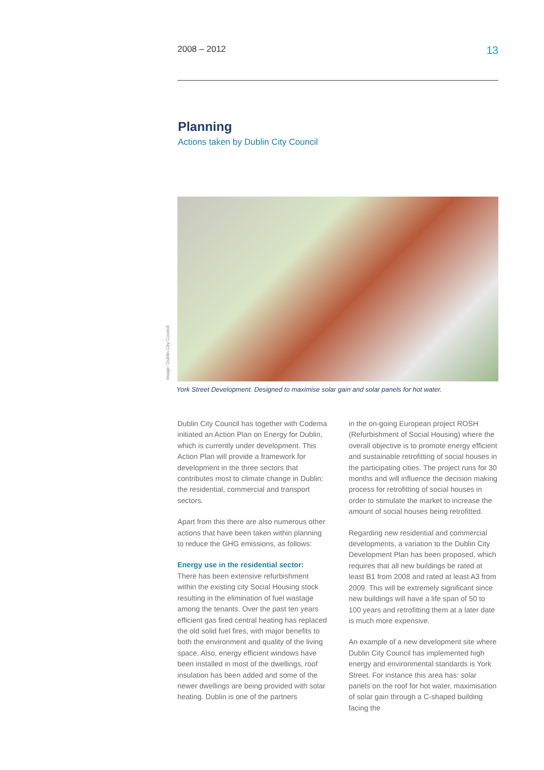2008 – 2012 13
Planning
Actions taken by Dublin City Council
Image: Dublin City Council
York Street Development. Designed to maximise solar gain and solar panels for hot water.
Dublin City Council has together with Codema initiated an Action Plan on Energy for Dublin, which is currently under development. This Action Plan will provide a framework for development in the three sectors that contributes most to climate change in Dublin: the residential, commercial and transport sectors.
Apart from this there are also numerous other actions that have been taken within planning to reduce the GHG emissions, as follows:
Energy use in the residential sector:
There has been extensive refurbishment within the existing city Social Housing stock resulting in the elimination of fuel wastage among the tenants. Over the past ten years efficient gas fired central heating has replaced the old solid fuel fires, with major benefits to both the environment and quality of the living space. Also, energy efficient windows have been installed in most of the dwellings, roof insulation has been added and some of the newer dwellings are being provided with solar heating. Dublin is one of the partners
in the on-going European project ROSH (Refurbishment of Social Housing) where the overall objective is to promote energy efficient and sustainable retrofitting of social houses in the participating cities. The project runs for 30 months and will influence the decision making process for retrofitting of social houses in order to stimulate the market to increase the amount of social houses being retrofitted.
Regarding new residential and commercial developments, a variation to the Dublin City Development Plan has been proposed, which requires that all new buildings be rated at least B1 from 2008 and rated at least A3 from 2009. This will be extremely significant since new buildings will have a life span of 50 to 100 years and retrofitting them at a later date is much more expensive.
An example of a new development site where Dublin City Council has implemented high energy and environmental standards is York Street. For instance this area has: solar panels on the roof for hot water, maximisation of solar gain through a C-shaped building facing the